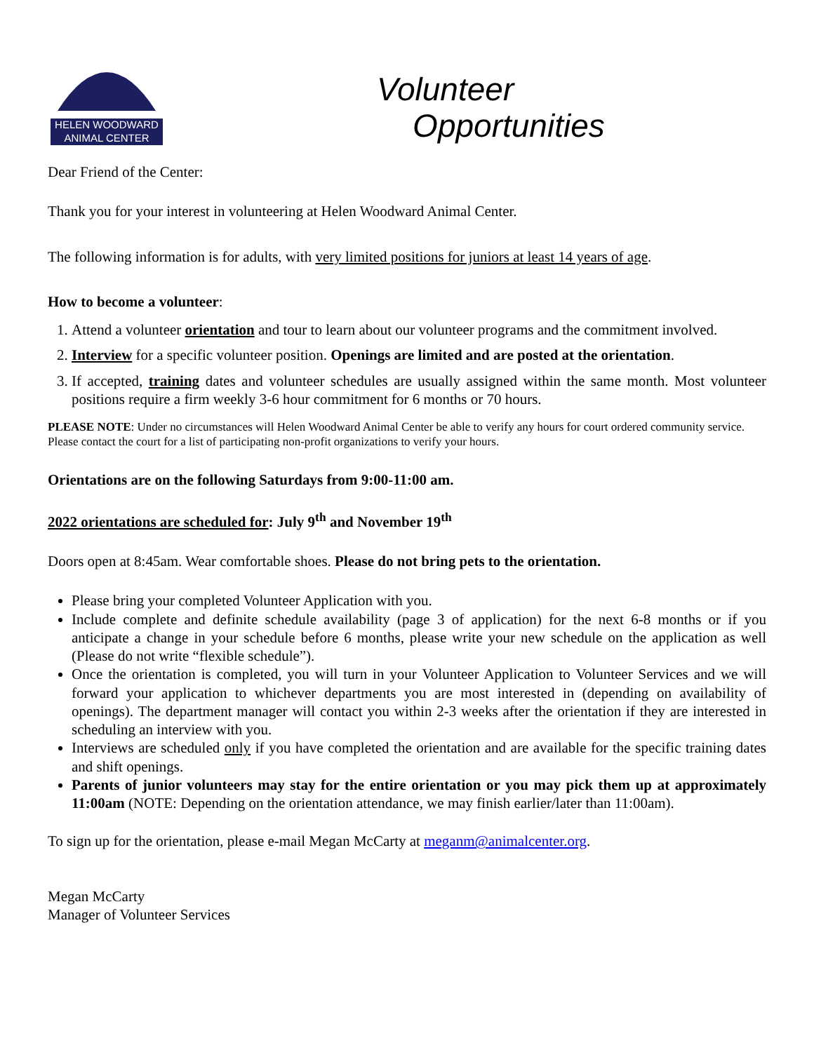HELEN WOODWARD
ANIMAL CENTER
Volunteer
Opportunities
Dear Friend of the Center:
Thank you for your interest in volunteering at Helen Woodward Animal Center.
The following information is for adults, with very limited positions for juniors at least 14 years of age.
How to become a volunteer:
1. Attend a volunteer orientation and tour to learn about our volunteer programs and the commitment involved.
2. Interview for a specific volunteer position. Openings are limited and are posted at the orientation.
3. If accepted, training dates and volunteer schedules are usually assigned within the same month. Most volunteer positions require a firm weekly 3-6 hour commitment for 6 months or 70 hours.
PLEASE NOTE: Under no circumstances will Helen Woodward Animal Center be able to verify any hours for court ordered community service. Please contact the court for a list of participating non-profit organizations to verify your hours.
Orientations are on the following Saturdays from 9:00-11:00 am.
2022 orientations are scheduled for: July 9<sup>th</sup> and November 19<sup>th</sup>
Doors open at 8:45am. Wear comfortable shoes. Please do not bring pets to the orientation.
Please bring your completed Volunteer Application with you.
Include complete and definite schedule availability (page 3 of application) for the next 6-8 months or if you anticipate a change in your schedule before 6 months, please write your new schedule on the application as well (Please do not write “flexible schedule”).
Once the orientation is completed, you will turn in your Volunteer Application to Volunteer Services and we will forward your application to whichever departments you are most interested in (depending on availability of openings). The department manager will contact you within 2-3 weeks after the orientation if they are interested in scheduling an interview with you.
Interviews are scheduled only if you have completed the orientation and are available for the specific training dates and shift openings.
Parents of junior volunteers may stay for the entire orientation or you may pick them up at approximately 11:00am (NOTE: Depending on the orientation attendance, we may finish earlier/later than 11:00am).
To sign up for the orientation, please e-mail Megan McCarty at meganm@animalcenter.org.
Megan McCarty
Manager of Volunteer Services